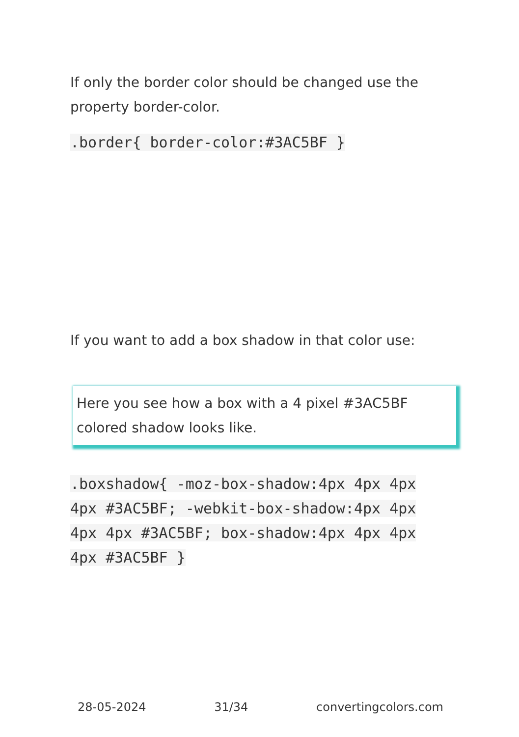If only the border color should be changed use the property border-color.
.border{ border-color:#3AC5BF }
If you want to add a box shadow in that color use:
Here you see how a box with a 4 pixel #3AC5BF colored shadow looks like.
.boxshadow{ -moz-box-shadow:4px 4px 4px 4px #3AC5BF; -webkit-box-shadow:4px 4px 4px 4px #3AC5BF; box-shadow:4px 4px 4px 4px #3AC5BF }
28-05-2024 31/34 convertingcolors.com